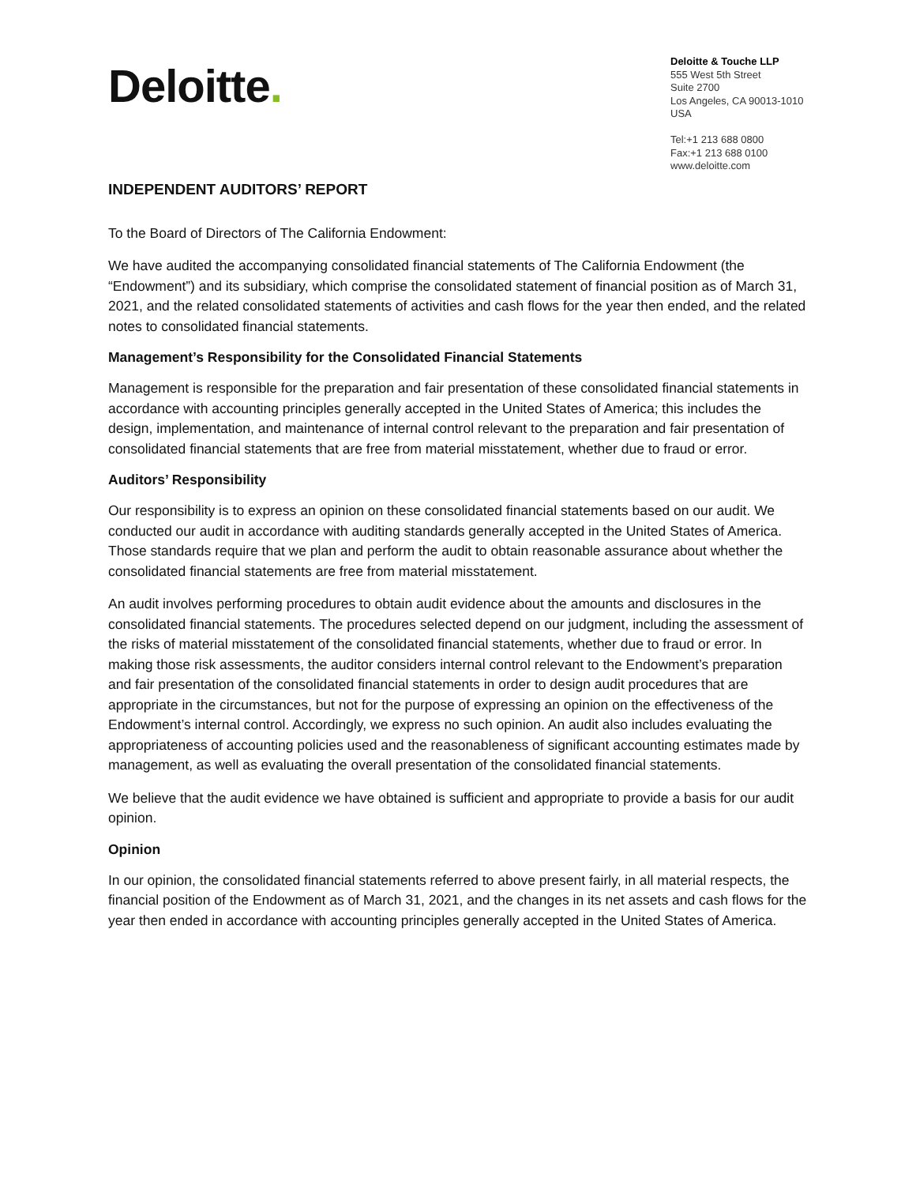Deloitte.
Deloitte & Touche LLP
555 West 5th Street
Suite 2700
Los Angeles, CA 90013-1010
USA
Tel:+1 213 688 0800
Fax:+1 213 688 0100
www.deloitte.com
INDEPENDENT AUDITORS’ REPORT
To the Board of Directors of The California Endowment:
We have audited the accompanying consolidated financial statements of The California Endowment (the “Endowment”) and its subsidiary, which comprise the consolidated statement of financial position as of March 31, 2021, and the related consolidated statements of activities and cash flows for the year then ended, and the related notes to consolidated financial statements.
Management’s Responsibility for the Consolidated Financial Statements
Management is responsible for the preparation and fair presentation of these consolidated financial statements in accordance with accounting principles generally accepted in the United States of America; this includes the design, implementation, and maintenance of internal control relevant to the preparation and fair presentation of consolidated financial statements that are free from material misstatement, whether due to fraud or error.
Auditors’ Responsibility
Our responsibility is to express an opinion on these consolidated financial statements based on our audit. We conducted our audit in accordance with auditing standards generally accepted in the United States of America. Those standards require that we plan and perform the audit to obtain reasonable assurance about whether the consolidated financial statements are free from material misstatement.
An audit involves performing procedures to obtain audit evidence about the amounts and disclosures in the consolidated financial statements. The procedures selected depend on our judgment, including the assessment of the risks of material misstatement of the consolidated financial statements, whether due to fraud or error. In making those risk assessments, the auditor considers internal control relevant to the Endowment’s preparation and fair presentation of the consolidated financial statements in order to design audit procedures that are appropriate in the circumstances, but not for the purpose of expressing an opinion on the effectiveness of the Endowment’s internal control. Accordingly, we express no such opinion. An audit also includes evaluating the appropriateness of accounting policies used and the reasonableness of significant accounting estimates made by management, as well as evaluating the overall presentation of the consolidated financial statements.
We believe that the audit evidence we have obtained is sufficient and appropriate to provide a basis for our audit opinion.
Opinion
In our opinion, the consolidated financial statements referred to above present fairly, in all material respects, the financial position of the Endowment as of March 31, 2021, and the changes in its net assets and cash flows for the year then ended in accordance with accounting principles generally accepted in the United States of America.